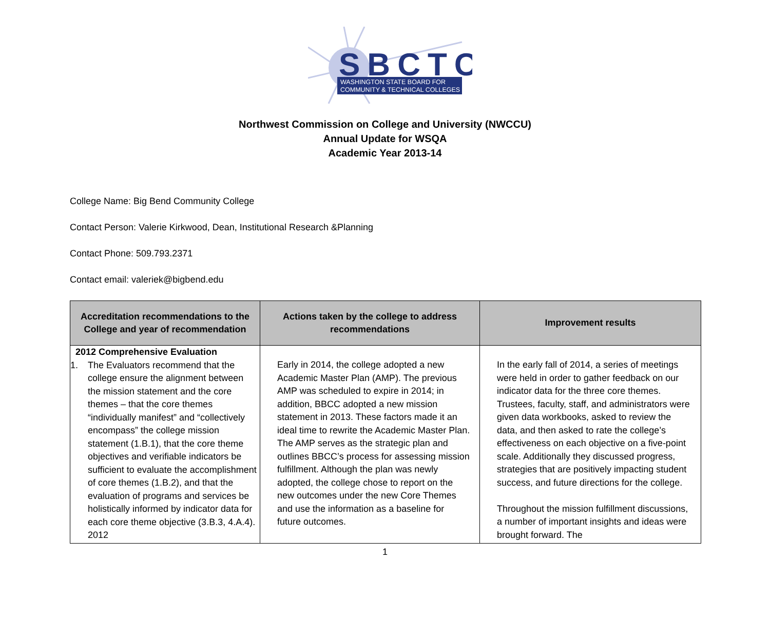SBCTC
WASHINGTON STATE BOARD FOR
COMMUNITY & TECHNICAL COLLEGES
Northwest Commission on College and University (NWCCU)
Annual Update for WSQA
Academic Year 2013-14
College Name: Big Bend Community College
Contact Person: Valerie Kirkwood, Dean, Institutional Research &Planning
Contact Phone: 509.793.2371
Contact email: valeriek@bigbend.edu
| Accreditation recommendations to the College and year of recommendation | Actions taken by the college to address recommendations | Improvement results |
| --- | --- | --- |
| 2012 Comprehensive Evaluation 1. The Evaluators recommend that the college ensure the alignment between the mission statement and the core themes – that the core themes “individually manifest” and “collectively encompass” the college mission statement (1.B.1), that the core theme objectives and verifiable indicators be sufficient to evaluate the accomplishment of core themes (1.B.2), and that the evaluation of programs and services be holistically informed by indicator data for each core theme objective (3.B.3, 4.A.4). 2012 | Early in 2014, the college adopted a new Academic Master Plan (AMP). The previous AMP was scheduled to expire in 2014; in addition, BBCC adopted a new mission statement in 2013. These factors made it an ideal time to rewrite the Academic Master Plan. The AMP serves as the strategic plan and outlines BBCC’s process for assessing mission fulfillment. Although the plan was newly adopted, the college chose to report on the new outcomes under the new Core Themes and use the information as a baseline for future outcomes. | In the early fall of 2014, a series of meetings were held in order to gather feedback on our indicator data for the three core themes. Trustees, faculty, staff, and administrators were given data workbooks, asked to review the data, and then asked to rate the college’s effectiveness on each objective on a five-point scale. Additionally they discussed progress, strategies that are positively impacting student success, and future directions for the college. Throughout the mission fulfillment discussions, a number of important insights and ideas were brought forward. The |
1